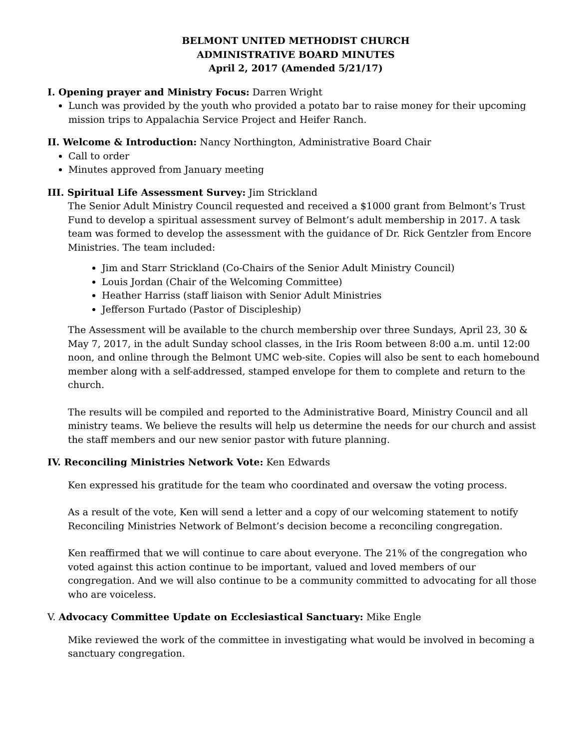BELMONT UNITED METHODIST CHURCH
ADMINISTRATIVE BOARD MINUTES
April 2, 2017 (Amended 5/21/17)
I. Opening prayer and Ministry Focus: Darren Wright
Lunch was provided by the youth who provided a potato bar to raise money for their upcoming mission trips to Appalachia Service Project and Heifer Ranch.
II. Welcome & Introduction: Nancy Northington, Administrative Board Chair
Call to order
Minutes approved from January meeting
III. Spiritual Life Assessment Survey: Jim Strickland
The Senior Adult Ministry Council requested and received a $1000 grant from Belmont’s Trust Fund to develop a spiritual assessment survey of Belmont’s adult membership in 2017. A task team was formed to develop the assessment with the guidance of Dr. Rick Gentzler from Encore Ministries. The team included:
Jim and Starr Strickland (Co-Chairs of the Senior Adult Ministry Council)
Louis Jordan (Chair of the Welcoming Committee)
Heather Harriss (staff liaison with Senior Adult Ministries
Jefferson Furtado (Pastor of Discipleship)
The Assessment will be available to the church membership over three Sundays, April 23, 30 & May 7, 2017, in the adult Sunday school classes, in the Iris Room between 8:00 a.m. until 12:00 noon, and online through the Belmont UMC web-site. Copies will also be sent to each homebound member along with a self-addressed, stamped envelope for them to complete and return to the church.
The results will be compiled and reported to the Administrative Board, Ministry Council and all ministry teams. We believe the results will help us determine the needs for our church and assist the staff members and our new senior pastor with future planning.
IV. Reconciling Ministries Network Vote: Ken Edwards
Ken expressed his gratitude for the team who coordinated and oversaw the voting process.
As a result of the vote, Ken will send a letter and a copy of our welcoming statement to notify Reconciling Ministries Network of Belmont’s decision become a reconciling congregation.
Ken reaffirmed that we will continue to care about everyone. The 21% of the congregation who voted against this action continue to be important, valued and loved members of our congregation. And we will also continue to be a community committed to advocating for all those who are voiceless.
V. Advocacy Committee Update on Ecclesiastical Sanctuary: Mike Engle
Mike reviewed the work of the committee in investigating what would be involved in becoming a sanctuary congregation.